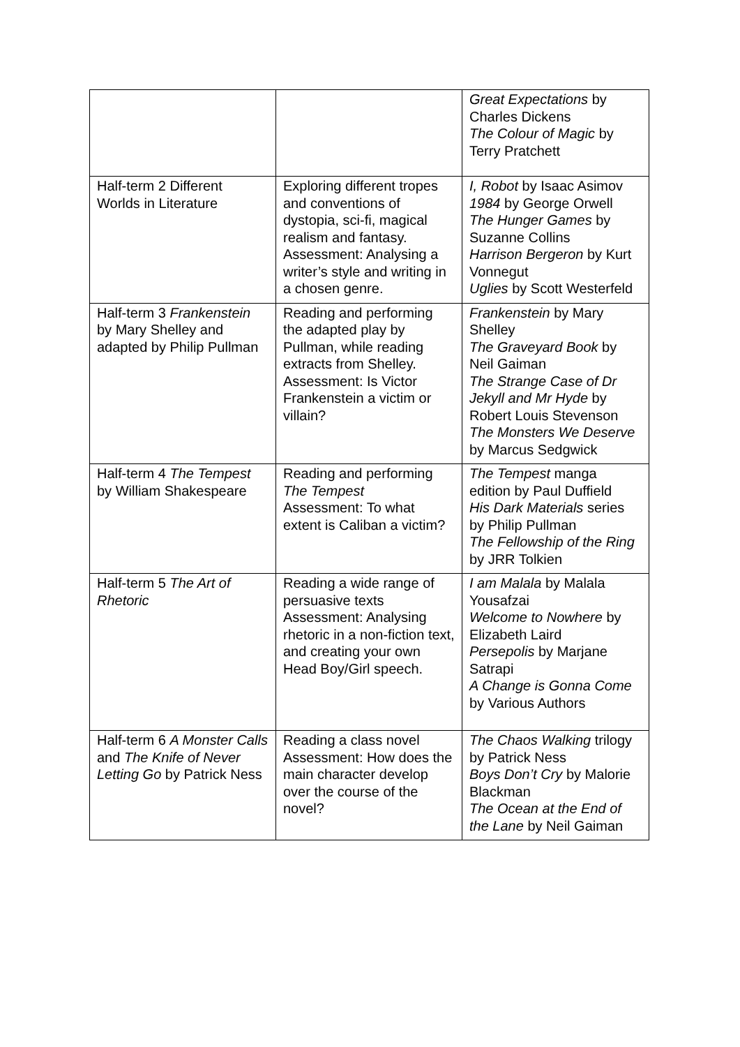| | | Great Expectations by Charles Dickens The Colour of Magic by Terry Pratchett |
| Half-term 2 Different Worlds in Literature | Exploring different tropes and conventions of dystopia, sci-fi, magical realism and fantasy. Assessment: Analysing a writer’s style and writing in a chosen genre. | I, Robot by Isaac Asimov 1984 by George Orwell The Hunger Games by Suzanne Collins Harrison Bergeron by Kurt Vonnegut Uglies by Scott Westerfeld |
| Half-term 3 Frankenstein by Mary Shelley and adapted by Philip Pullman | Reading and performing the adapted play by Pullman, while reading extracts from Shelley. Assessment: Is Victor Frankenstein a victim or villain? | Frankenstein by Mary Shelley The Graveyard Book by Neil Gaiman The Strange Case of Dr Jekyll and Mr Hyde by Robert Louis Stevenson The Monsters We Deserve by Marcus Sedgwick |
| Half-term 4 The Tempest by William Shakespeare | Reading and performing The Tempest Assessment: To what extent is Caliban a victim? | The Tempest manga edition by Paul Duffield His Dark Materials series by Philip Pullman The Fellowship of the Ring by JRR Tolkien |
| Half-term 5 The Art of Rhetoric | Reading a wide range of persuasive texts Assessment: Analysing rhetoric in a non-fiction text, and creating your own Head Boy/Girl speech. | I am Malala by Malala Yousafzai Welcome to Nowhere by Elizabeth Laird Persepolis by Marjane Satrapi A Change is Gonna Come by Various Authors |
| Half-term 6 A Monster Calls and The Knife of Never Letting Go by Patrick Ness | Reading a class novel Assessment: How does the main character develop over the course of the novel? | The Chaos Walking trilogy by Patrick Ness Boys Don’t Cry by Malorie Blackman The Ocean at the End of the Lane by Neil Gaiman |